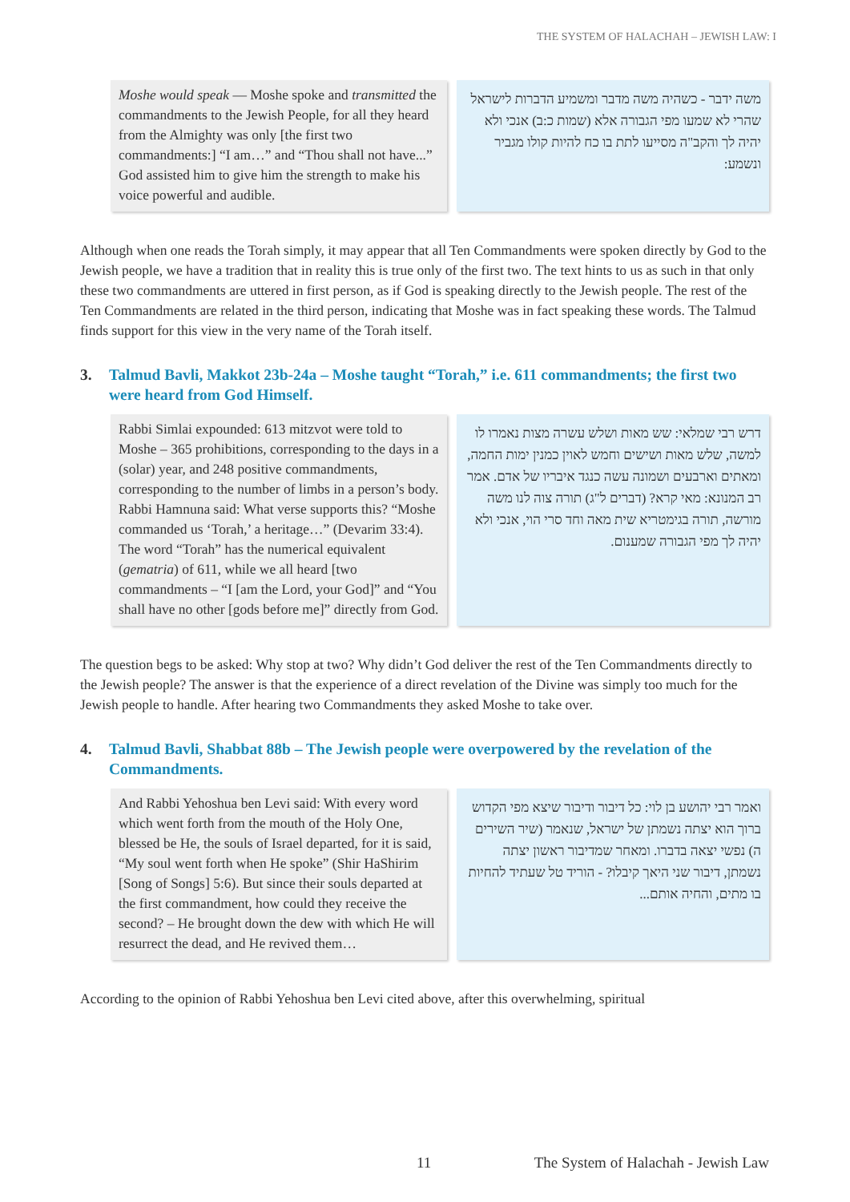THE SYSTEM OF HALACHAH – JEWISH LAW: I
Moshe would speak — Moshe spoke and transmitted the commandments to the Jewish People, for all they heard from the Almighty was only [the first two commandments:] “I am…” and “Thou shall not have...” God assisted him to give him the strength to make his voice powerful and audible.
משה ידבר - כשהיה משה מדבר ומשמיע הדברות לישראל שהרי לא שמעו מפי הגבורה אלא (שמות כ:ב) אנכי ולא יהיה לך והקב"ה מסייעו לתת בו כח להיות קולו מגביר ונשמע:
Although when one reads the Torah simply, it may appear that all Ten Commandments were spoken directly by God to the Jewish people, we have a tradition that in reality this is true only of the first two. The text hints to us as such in that only these two commandments are uttered in first person, as if God is speaking directly to the Jewish people. The rest of the Ten Commandments are related in the third person, indicating that Moshe was in fact speaking these words. The Talmud finds support for this view in the very name of the Torah itself.
3. Talmud Bavli, Makkot 23b-24a – Moshe taught “Torah,” i.e. 611 commandments; the first two were heard from God Himself.
Rabbi Simlai expounded: 613 mitzvot were told to Moshe – 365 prohibitions, corresponding to the days in a (solar) year, and 248 positive commandments, corresponding to the number of limbs in a person’s body. Rabbi Hamnuna said: What verse supports this? “Moshe commanded us ‘Torah,’ a heritage…” (Devarim 33:4). The word “Torah” has the numerical equivalent (gematria) of 611, while we all heard [two commandments – “I [am the Lord, your God]” and “You shall have no other [gods before me]” directly from God.
דרש רבי שמלאי: שש מאות ושלש עשרה מצות נאמרו לו למשה, שלש מאות ושישים וחמש לאוין כמנין ימות החמה, ומאתים וארבעים ושמונה עשה כנגד איבריו של אדם. אמר רב המנונא: מאי קרא? (דברים ל"ג) תורה צוה לנו משה מורשה, תורה בגימטריא שית מאה וחד סרי הוי, אנכי ולא יהיה לך מפי הגבורה שמענום.
The question begs to be asked: Why stop at two? Why didn’t God deliver the rest of the Ten Commandments directly to the Jewish people? The answer is that the experience of a direct revelation of the Divine was simply too much for the Jewish people to handle. After hearing two Commandments they asked Moshe to take over.
4. Talmud Bavli, Shabbat 88b – The Jewish people were overpowered by the revelation of the Commandments.
And Rabbi Yehoshua ben Levi said: With every word which went forth from the mouth of the Holy One, blessed be He, the souls of Israel departed, for it is said, “My soul went forth when He spoke” (Shir HaShirim [Song of Songs] 5:6). But since their souls departed at the first commandment, how could they receive the second? – He brought down the dew with which He will resurrect the dead, and He revived them…
ואמר רבי יהושע בן לוי: כל דיבור ודיבור שיצא מפי הקדוש ברוך הוא יצתה נשמתן של ישראל, שנאמר (שיר השירים ה) נפשי יצאה בדברו. ומאחר שמדיבור ראשון יצתה נשמתן, דיבור שני היאך קיבלו? - הוריד טל שעתיד להחיות בו מתים, והחיה אותם...
According to the opinion of Rabbi Yehoshua ben Levi cited above, after this overwhelming, spiritual
11 The System of Halachah - Jewish Law